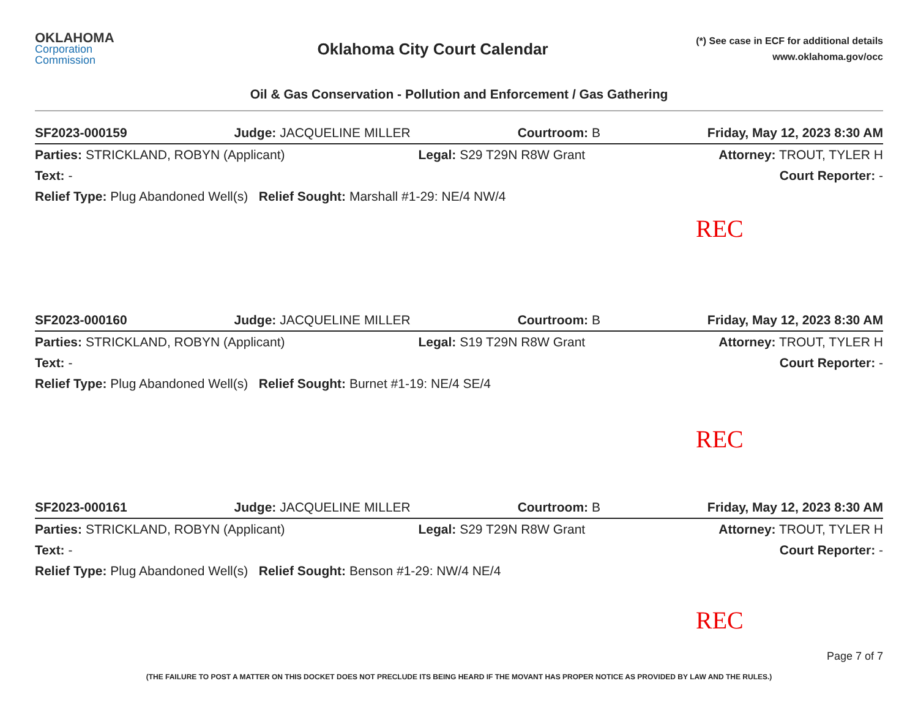OKLAHOMA
Corporation
Commission
Oklahoma City Court Calendar
(*) See case in ECF for additional details
www.oklahoma.gov/occ
Oil & Gas Conservation - Pollution and Enforcement / Gas Gathering
SF2023-000159 Judge: JACQUELINE MILLER Courtroom: B Friday, May 12, 2023 8:30 AM
Parties: STRICKLAND, ROBYN (Applicant) Legal: S29 T29N R8W Grant Attorney: TROUT, TYLER H
Text: - Court Reporter: -
Relief Type: Plug Abandoned Well(s) Relief Sought: Marshall #1-29: NE/4 NW/4
REC
SF2023-000160 Judge: JACQUELINE MILLER Courtroom: B Friday, May 12, 2023 8:30 AM
Parties: STRICKLAND, ROBYN (Applicant) Legal: S19 T29N R8W Grant Attorney: TROUT, TYLER H
Text: - Court Reporter: -
Relief Type: Plug Abandoned Well(s) Relief Sought: Burnet #1-19: NE/4 SE/4
REC
SF2023-000161 Judge: JACQUELINE MILLER Courtroom: B Friday, May 12, 2023 8:30 AM
Parties: STRICKLAND, ROBYN (Applicant) Legal: S29 T29N R8W Grant Attorney: TROUT, TYLER H
Text: - Court Reporter: -
Relief Type: Plug Abandoned Well(s) Relief Sought: Benson #1-29: NW/4 NE/4
REC
Page 7 of 7
(THE FAILURE TO POST A MATTER ON THIS DOCKET DOES NOT PRECLUDE ITS BEING HEARD IF THE MOVANT HAS PROPER NOTICE AS PROVIDED BY LAW AND THE RULES.)